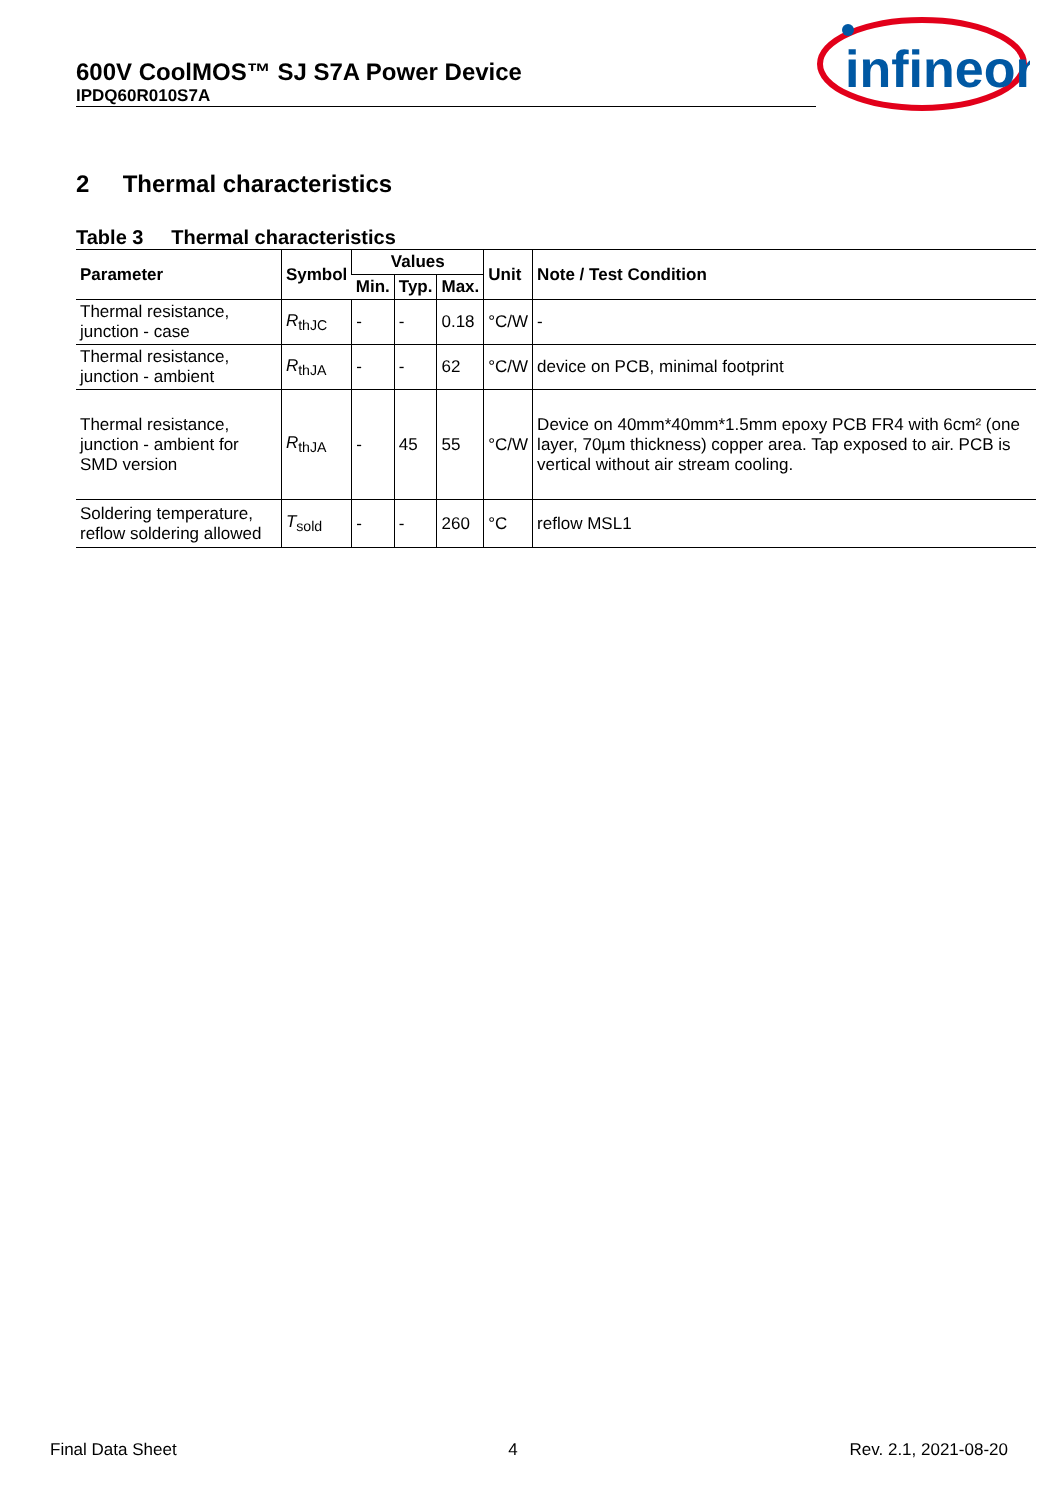600V CoolMOS™ SJ S7A Power Device
IPDQ60R010S7A
infineon
2 Thermal characteristics
Table 3 Thermal characteristics
| Parameter | Symbol | Values | | | Unit | Note / Test Condition |
| --- | --- | --- | --- | --- | --- | --- |
| | | Min. | Typ. | Max. | | |
| Thermal resistance, junction - case | R<sub>thJC</sub> | - | - | 0.18 | °C/W | - |
| Thermal resistance, junction - ambient | R<sub>thJA</sub> | - | - | 62 | °C/W | device on PCB, minimal footprint |
| Thermal resistance, junction - ambient for SMD version | R<sub>thJA</sub> | - | 45 | 55 | °C/W | Device on 40mm*40mm*1.5mm epoxy PCB FR4 with 6cm² (one layer, 70µm thickness) copper area. Tap exposed to air. PCB is vertical without air stream cooling. |
| Soldering temperature, reflow soldering allowed | T<sub>sold</sub> | - | - | 260 | °C | reflow MSL1 |
Final Data Sheet 4 Rev. 2.1, 2021-08-20